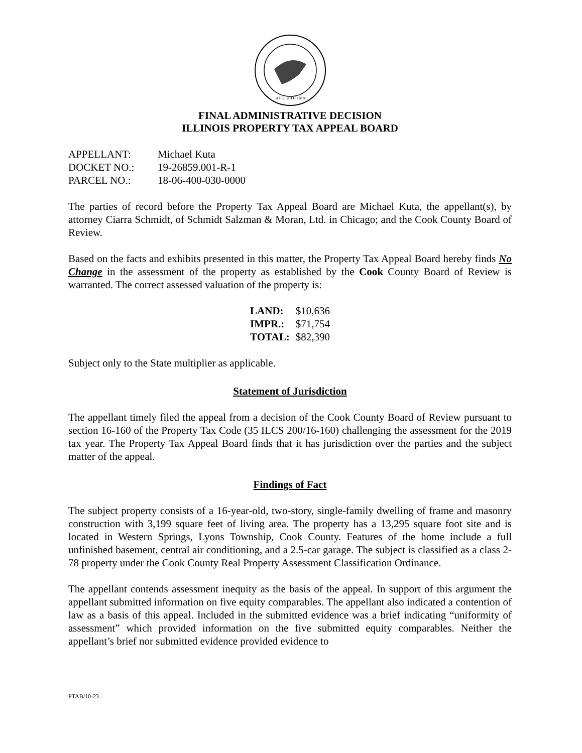AUG. 26TH 1818
FINAL ADMINISTRATIVE DECISION
ILLINOIS PROPERTY TAX APPEAL BOARD
| APPELLANT: | Michael Kuta |
| DOCKET NO.: | 19-26859.001-R-1 |
| PARCEL NO.: | 18-06-400-030-0000 |
The parties of record before the Property Tax Appeal Board are Michael Kuta, the appellant(s), by attorney Ciarra Schmidt, of Schmidt Salzman & Moran, Ltd. in Chicago; and the Cook County Board of Review.
Based on the facts and exhibits presented in this matter, the Property Tax Appeal Board hereby finds No Change in the assessment of the property as established by the Cook County Board of Review is warranted. The correct assessed valuation of the property is:
| LAND: | $10,636 |
| IMPR.: | $71,754 |
| TOTAL: | $82,390 |
Subject only to the State multiplier as applicable.
Statement of Jurisdiction
The appellant timely filed the appeal from a decision of the Cook County Board of Review pursuant to section 16-160 of the Property Tax Code (35 ILCS 200/16-160) challenging the assessment for the 2019 tax year. The Property Tax Appeal Board finds that it has jurisdiction over the parties and the subject matter of the appeal.
Findings of Fact
The subject property consists of a 16-year-old, two-story, single-family dwelling of frame and masonry construction with 3,199 square feet of living area. The property has a 13,295 square foot site and is located in Western Springs, Lyons Township, Cook County. Features of the home include a full unfinished basement, central air conditioning, and a 2.5-car garage. The subject is classified as a class 2-78 property under the Cook County Real Property Assessment Classification Ordinance.
The appellant contends assessment inequity as the basis of the appeal. In support of this argument the appellant submitted information on five equity comparables. The appellant also indicated a contention of law as a basis of this appeal. Included in the submitted evidence was a brief indicating “uniformity of assessment” which provided information on the five submitted equity comparables. Neither the appellant’s brief nor submitted evidence provided evidence to
PTAB/10-23